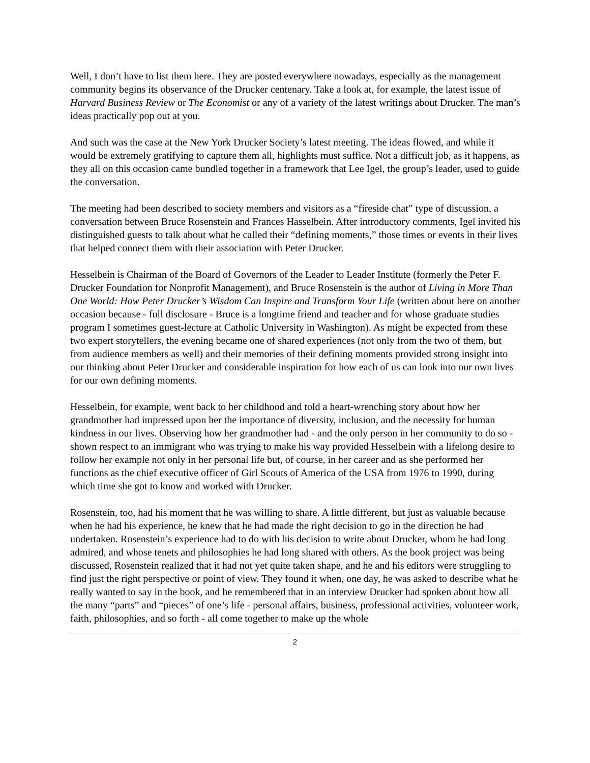Well, I don’t have to list them here. They are posted everywhere nowadays, especially as the management community begins its observance of the Drucker centenary. Take a look at, for example, the latest issue of Harvard Business Review or The Economist or any of a variety of the latest writings about Drucker. The man’s ideas practically pop out at you.
And such was the case at the New York Drucker Society’s latest meeting. The ideas flowed, and while it would be extremely gratifying to capture them all, highlights must suffice. Not a difficult job, as it happens, as they all on this occasion came bundled together in a framework that Lee Igel, the group’s leader, used to guide the conversation.
The meeting had been described to society members and visitors as a “fireside chat” type of discussion, a conversation between Bruce Rosenstein and Frances Hasselbein. After introductory comments, Igel invited his distinguished guests to talk about what he called their “defining moments,” those times or events in their lives that helped connect them with their association with Peter Drucker.
Hesselbein is Chairman of the Board of Governors of the Leader to Leader Institute (formerly the Peter F. Drucker Foundation for Nonprofit Management), and Bruce Rosenstein is the author of Living in More Than One World: How Peter Drucker’s Wisdom Can Inspire and Transform Your Life (written about here on another occasion because - full disclosure - Bruce is a longtime friend and teacher and for whose graduate studies program I sometimes guest-lecture at Catholic University in Washington). As might be expected from these two expert storytellers, the evening became one of shared experiences (not only from the two of them, but from audience members as well) and their memories of their defining moments provided strong insight into our thinking about Peter Drucker and considerable inspiration for how each of us can look into our own lives for our own defining moments.
Hesselbein, for example, went back to her childhood and told a heart-wrenching story about how her grandmother had impressed upon her the importance of diversity, inclusion, and the necessity for human kindness in our lives. Observing how her grandmother had - and the only person in her community to do so - shown respect to an immigrant who was trying to make his way provided Hesselbein with a lifelong desire to follow her example not only in her personal life but, of course, in her career and as she performed her functions as the chief executive officer of Girl Scouts of America of the USA from 1976 to 1990, during which time she got to know and worked with Drucker.
Rosenstein, too, had his moment that he was willing to share. A little different, but just as valuable because when he had his experience, he knew that he had made the right decision to go in the direction he had undertaken. Rosenstein’s experience had to do with his decision to write about Drucker, whom he had long admired, and whose tenets and philosophies he had long shared with others. As the book project was being discussed, Rosenstein realized that it had not yet quite taken shape, and he and his editors were struggling to find just the right perspective or point of view. They found it when, one day, he was asked to describe what he really wanted to say in the book, and he remembered that in an interview Drucker had spoken about how all the many “parts” and “pieces” of one’s life - personal affairs, business, professional activities, volunteer work, faith, philosophies, and so forth - all come together to make up the whole
2